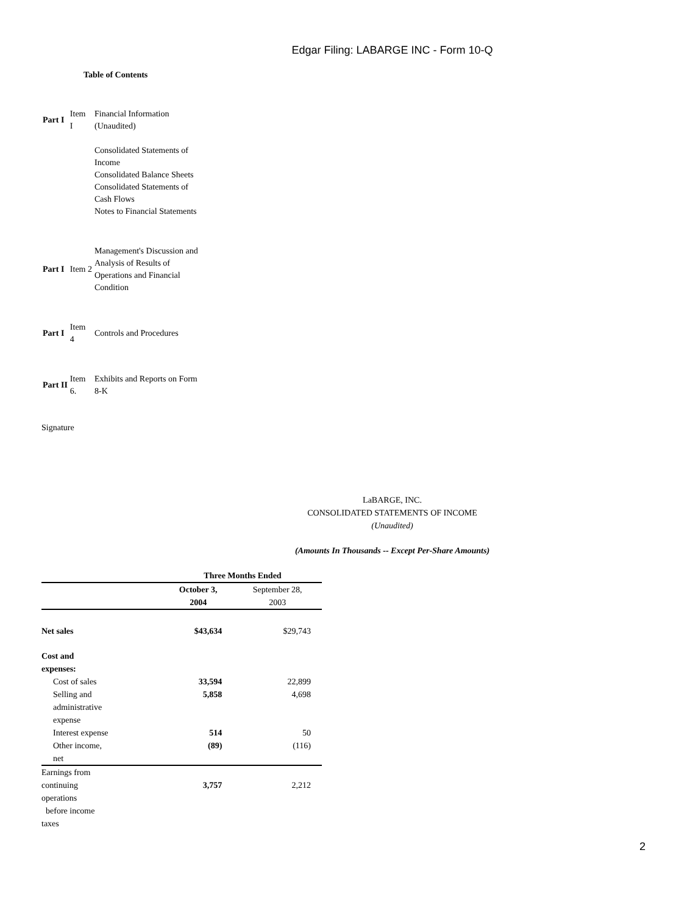Edgar Filing: LABARGE INC - Form 10-Q
Table of Contents
| Part I | Item I | Financial Information (Unaudited) |
| | | Consolidated Statements of Income Consolidated Balance Sheets Consolidated Statements of Cash Flows Notes to Financial Statements |
| Part I | Item 2 | Management's Discussion and Analysis of Results of Operations and Financial Condition |
| Part I | Item 4 | Controls and Procedures |
| Part II | Item 6. | Exhibits and Reports on Form 8-K |
Signature
LaBARGE, INC.
CONSOLIDATED STATEMENTS OF INCOME
(Unaudited)
(Amounts In Thousands -- Except Per-Share Amounts)
| | Three Months Ended | |
| --- | --- | --- |
| | October 3, 2004 | September 28, 2003 |
| Net sales | $43,634 | $29,743 |
| Cost and expenses: | | |
| Cost of sales | 33,594 | 22,899 |
| Selling and administrative expense | 5,858 | 4,698 |
| Interest expense | 514 | 50 |
| Other income, net | (89) | (116) |
| Earnings from continuing operations before income taxes | 3,757 | 2,212 |
2